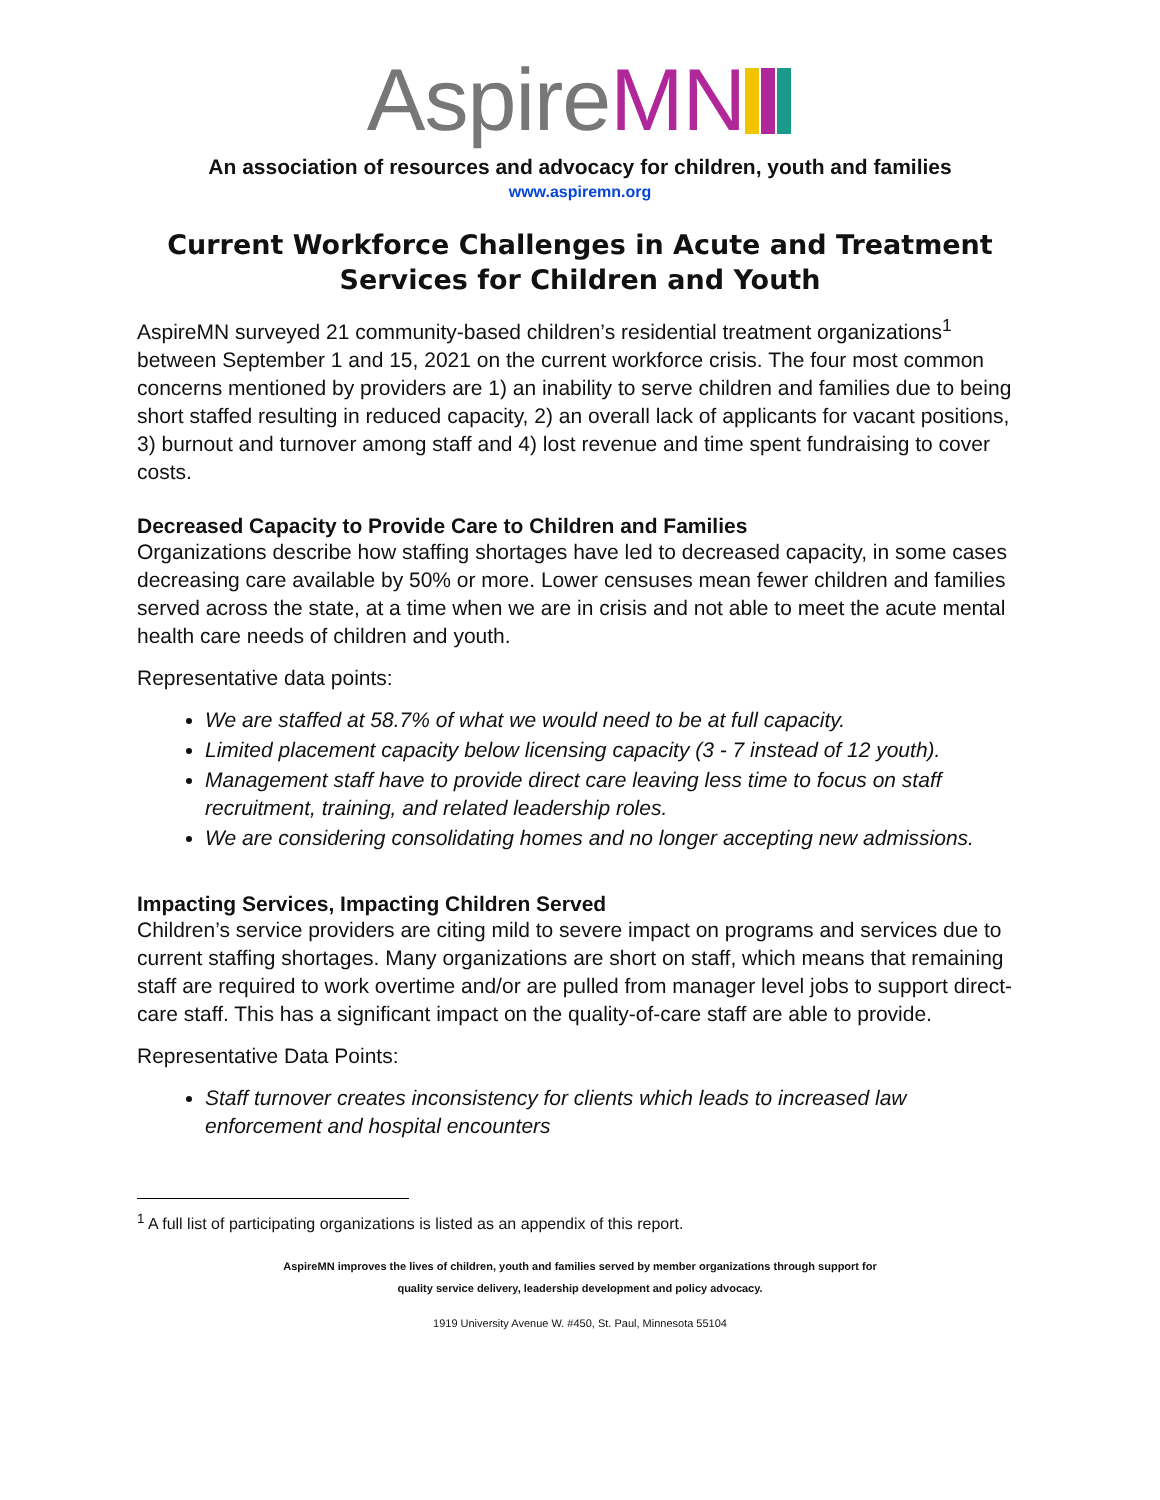Aspire MN
An association of resources and advocacy for children, youth and families
www.aspiremn.org
Current Workforce Challenges in Acute and Treatment Services for Children and Youth
AspireMN surveyed 21 community-based children’s residential treatment organizations<sup>1</sup> between September 1 and 15, 2021 on the current workforce crisis. The four most common concerns mentioned by providers are 1) an inability to serve children and families due to being short staffed resulting in reduced capacity, 2) an overall lack of applicants for vacant positions, 3) burnout and turnover among staff and 4) lost revenue and time spent fundraising to cover costs.
Decreased Capacity to Provide Care to Children and Families
Organizations describe how staffing shortages have led to decreased capacity, in some cases decreasing care available by 50% or more. Lower censuses mean fewer children and families served across the state, at a time when we are in crisis and not able to meet the acute mental health care needs of children and youth.
Representative data points:
We are staffed at 58.7% of what we would need to be at full capacity.
Limited placement capacity below licensing capacity (3 - 7 instead of 12 youth).
Management staff have to provide direct care leaving less time to focus on staff recruitment, training, and related leadership roles.
We are considering consolidating homes and no longer accepting new admissions.
Impacting Services, Impacting Children Served
Children’s service providers are citing mild to severe impact on programs and services due to current staffing shortages. Many organizations are short on staff, which means that remaining staff are required to work overtime and/or are pulled from manager level jobs to support direct-care staff. This has a significant impact on the quality-of-care staff are able to provide.
Representative Data Points:
Staff turnover creates inconsistency for clients which leads to increased law enforcement and hospital encounters
<sup>1</sup> A full list of participating organizations is listed as an appendix of this report.
AspireMN improves the lives of children, youth and families served by member organizations through support for
quality service delivery, leadership development and policy advocacy.
1919 University Avenue W. #450, St. Paul, Minnesota 55104